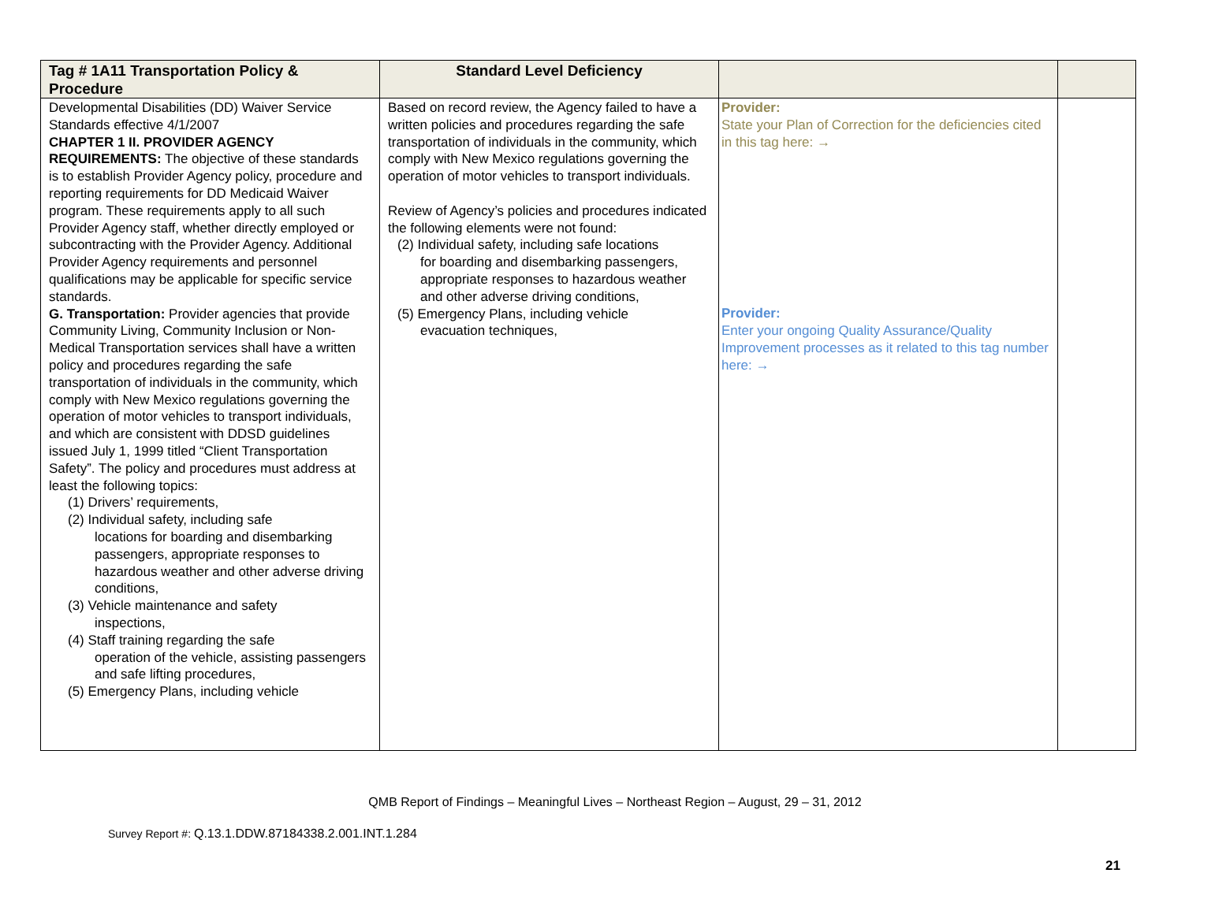| Tag # 1A11 Transportation Policy & Procedure | Standard Level Deficiency | | |
| --- | --- | --- | --- |
| Developmental Disabilities (DD) Waiver Service Standards effective 4/1/2007 CHAPTER 1 II. PROVIDER AGENCY REQUIREMENTS: The objective of these standards is to establish Provider Agency policy, procedure and reporting requirements for DD Medicaid Waiver program. These requirements apply to all such Provider Agency staff, whether directly employed or subcontracting with the Provider Agency. Additional Provider Agency requirements and personnel qualifications may be applicable for specific service standards. G. Transportation: Provider agencies that provide Community Living, Community Inclusion or Non-Medical Transportation services shall have a written policy and procedures regarding the safe transportation of individuals in the community, which comply with New Mexico regulations governing the operation of motor vehicles to transport individuals, and which are consistent with DDSD guidelines issued July 1, 1999 titled “Client Transportation Safety”. The policy and procedures must address at least the following topics: (1) Drivers’ requirements, (2) Individual safety, including safe locations for boarding and disembarking passengers, appropriate responses to hazardous weather and other adverse driving conditions, (3) Vehicle maintenance and safety inspections, (4) Staff training regarding the safe operation of the vehicle, assisting passengers and safe lifting procedures, (5) Emergency Plans, including vehicle | Based on record review, the Agency failed to have a written policies and procedures regarding the safe transportation of individuals in the community, which comply with New Mexico regulations governing the operation of motor vehicles to transport individuals. Review of Agency’s policies and procedures indicated the following elements were not found: (2) Individual safety, including safe locations for boarding and disembarking passengers, appropriate responses to hazardous weather and other adverse driving conditions, (5) Emergency Plans, including vehicle evacuation techniques, | Provider: State your Plan of Correction for the deficiencies cited in this tag here: → Provider: Enter your ongoing Quality Assurance/Quality Improvement processes as it related to this tag number here: → | |
QMB Report of Findings – Meaningful Lives – Northeast Region – August, 29 – 31, 2012
Survey Report #: Q.13.1.DDW.87184338.2.001.INT.1.284
21